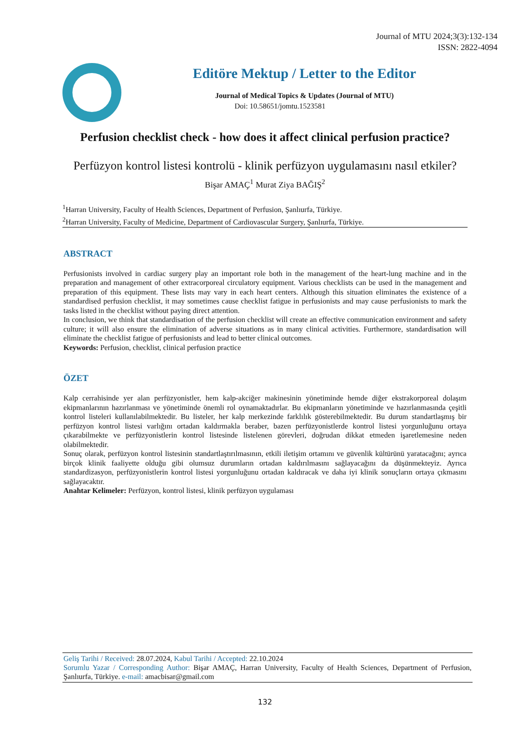Journal of MTU 2024;3(3):132-134
ISSN: 2822-4094
Editöre Mektup / Letter to the Editor
Journal of Medical Topics & Updates (Journal of MTU)
Doi: 10.58651/jomtu.1523581
Perfusion checklist check - how does it affect clinical perfusion practice?
Perfüzyon kontrol listesi kontrolü - klinik perfüzyon uygulamasını nasıl etkiler?
Bişar AMAÇ<sup>1</sup> Murat Ziya BAĞIŞ<sup>2</sup>
<sup>1</sup> Harran University, Faculty of Health Sciences, Department of Perfusion, Şanlıurfa, Türkiye.
<sup>2</sup> Harran University, Faculty of Medicine, Department of Cardiovascular Surgery, Şanlıurfa, Türkiye.
ABSTRACT
Perfusionists involved in cardiac surgery play an important role both in the management of the heart-lung machine and in the preparation and management of other extracorporeal circulatory equipment. Various checklists can be used in the management and preparation of this equipment. These lists may vary in each heart centers. Although this situation eliminates the existence of a standardised perfusion checklist, it may sometimes cause checklist fatigue in perfusionists and may cause perfusionists to mark the tasks listed in the checklist without paying direct attention.
In conclusion, we think that standardisation of the perfusion checklist will create an effective communication environment and safety culture; it will also ensure the elimination of adverse situations as in many clinical activities. Furthermore, standardisation will eliminate the checklist fatigue of perfusionists and lead to better clinical outcomes.
Keywords: Perfusion, checklist, clinical perfusion practice
ÖZET
Kalp cerrahisinde yer alan perfüzyonistler, hem kalp-akciğer makinesinin yönetiminde hemde diğer ekstrakorporeal dolaşım ekipmanlarının hazırlanması ve yönetiminde önemli rol oynamaktadırlar. Bu ekipmanların yönetiminde ve hazırlanmasında çeşitli kontrol listeleri kullanılabilmektedir. Bu listeler, her kalp merkezinde farklılık gösterebilmektedir. Bu durum standartlaşmış bir perfüzyon kontrol listesi varlığını ortadan kaldırmakla beraber, bazen perfüzyonistlerde kontrol listesi yorgunluğunu ortaya çıkarabilmekte ve perfüzyonistlerin kontrol listesinde listelenen görevleri, doğrudan dikkat etmeden işaretlemesine neden olabilmektedir.
Sonuç olarak, perfüzyon kontrol listesinin standartlaştırılmasının, etkili iletişim ortamını ve güvenlik kültürünü yaratacağını; ayrıca birçok klinik faaliyette olduğu gibi olumsuz durumların ortadan kaldırılmasını sağlayacağını da düşünmekteyiz. Ayrıca standardizasyon, perfüzyonistlerin kontrol listesi yorgunluğunu ortadan kaldıracak ve daha iyi klinik sonuçların ortaya çıkmasını sağlayacaktır.
Anahtar Kelimeler: Perfüzyon, kontrol listesi, klinik perfüzyon uygulaması
Geliş Tarihi / Received: 28.07.2024, Kabul Tarihi / Accepted: 22.10.2024
Sorumlu Yazar / Corresponding Author: Bişar AMAÇ, Harran University, Faculty of Health Sciences, Department of Perfusion, Şanlıurfa, Türkiye. e-mail: amacbisar@gmail.com
132